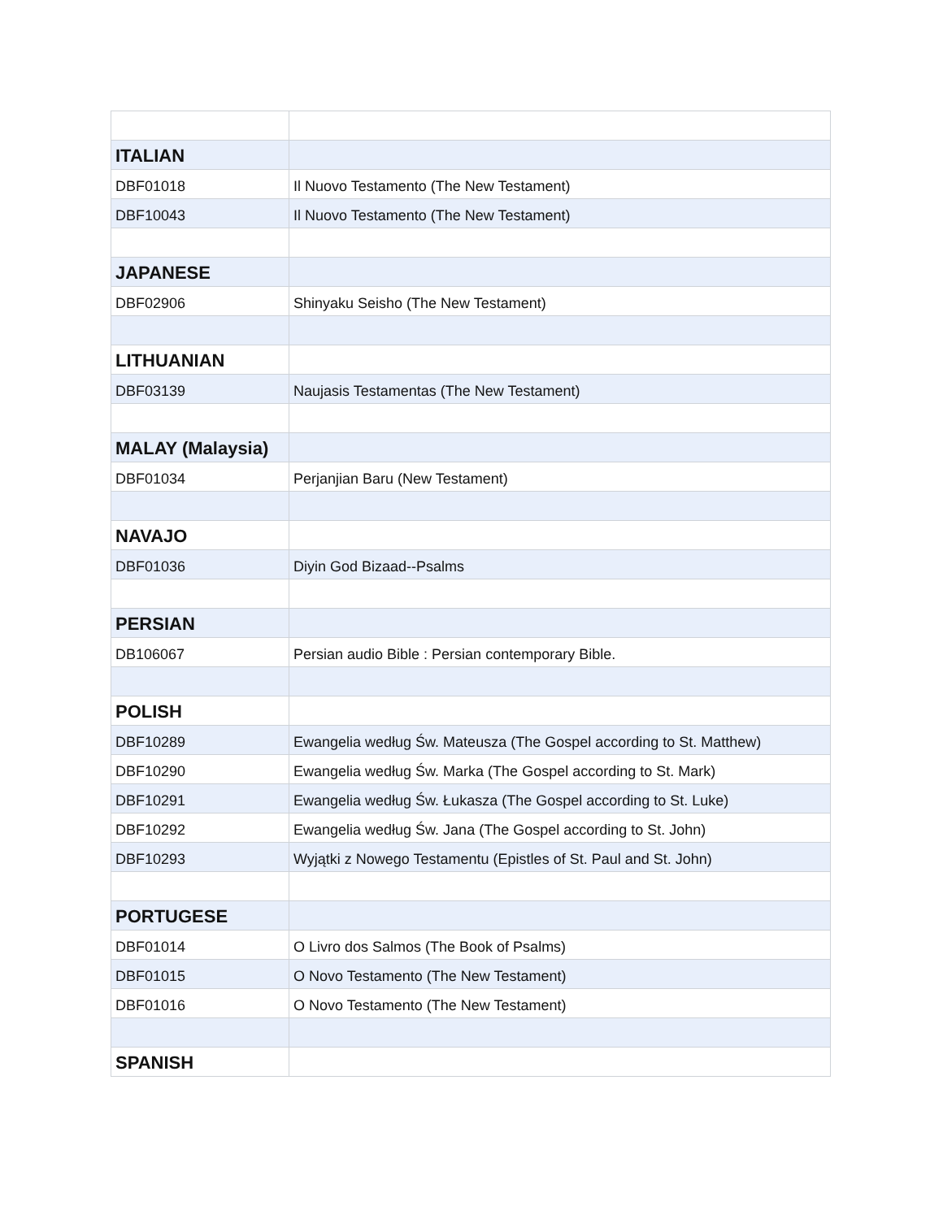| ITALIAN | |
| DBF01018 | Il Nuovo Testamento (The New Testament) |
| DBF10043 | Il Nuovo Testamento (The New Testament) |
| JAPANESE | |
| DBF02906 | Shinyaku Seisho (The New Testament) |
| LITHUANIAN | |
| DBF03139 | Naujasis Testamentas (The New Testament) |
| MALAY (Malaysia) | |
| DBF01034 | Perjanjian Baru (New Testament) |
| NAVAJO | |
| DBF01036 | Diyin God Bizaad--Psalms |
| PERSIAN | |
| DB106067 | Persian audio Bible : Persian contemporary Bible. |
| POLISH | |
| DBF10289 | Ewangelia według Św. Mateusza (The Gospel according to St. Matthew) |
| DBF10290 | Ewangelia według Św. Marka (The Gospel according to St. Mark) |
| DBF10291 | Ewangelia według Św. Łukasza (The Gospel according to St. Luke) |
| DBF10292 | Ewangelia według Św. Jana (The Gospel according to St. John) |
| DBF10293 | Wyjątki z Nowego Testamentu (Epistles of St. Paul and St. John) |
| PORTUGESE | |
| DBF01014 | O Livro dos Salmos (The Book of Psalms) |
| DBF01015 | O Novo Testamento (The New Testament) |
| DBF01016 | O Novo Testamento (The New Testament) |
| SPANISH | |